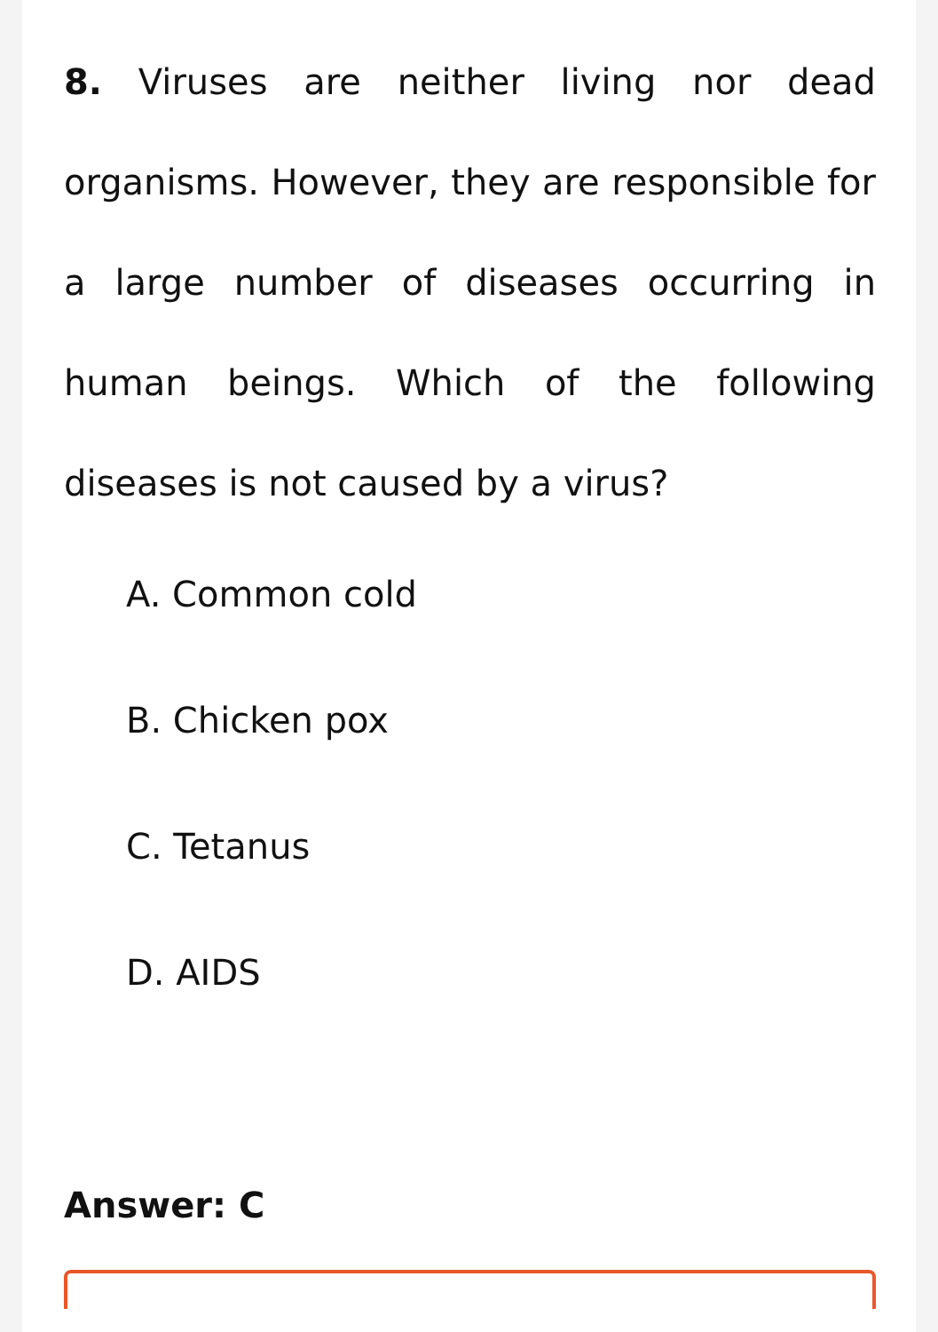8. Viruses are neither living nor dead organisms. However, they are responsible for a large number of diseases occurring in human beings. Which of the following diseases is not caused by a virus?
A. Common cold
B. Chicken pox
C. Tetanus
D. AIDS
Answer: C